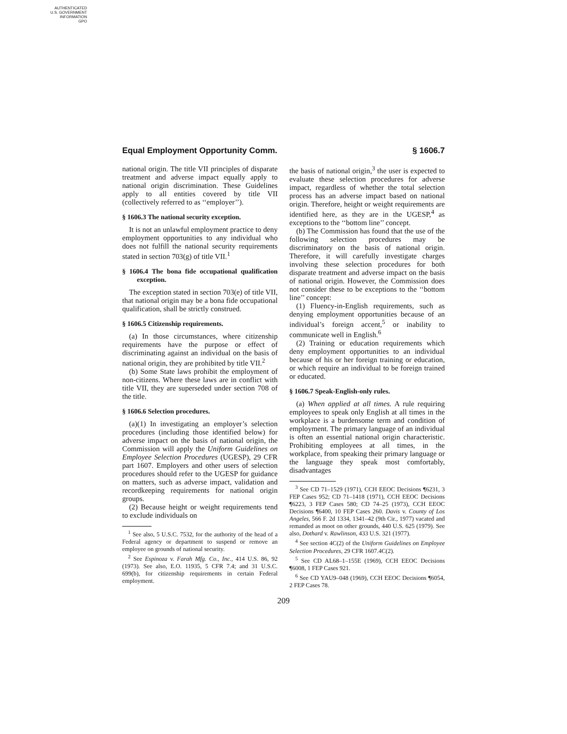AUTHENTICATED
U.S. GOVERNMENT
INFORMATION
GPO
Equal Employment Opportunity Comm. § 1606.7
national origin. The title VII principles of disparate treatment and adverse impact equally apply to national origin discrimination. These Guidelines apply to all entities covered by title VII (collectively referred to as ‘‘employer’’).
§ 1606.3 The national security exception.
It is not an unlawful employment practice to deny employment opportunities to any individual who does not fulfill the national security requirements stated in section 703(g) of title VII.<sup>1</sup>
§ 1606.4 The bona fide occupational qualification exception.
The exception stated in section 703(e) of title VII, that national origin may be a bona fide occupational qualification, shall be strictly construed.
§ 1606.5 Citizenship requirements.
(a) In those circumstances, where citizenship requirements have the purpose or effect of discriminating against an individual on the basis of national origin, they are prohibited by title VII.<sup>2</sup>
(b) Some State laws prohibit the employment of non-citizens. Where these laws are in conflict with title VII, they are superseded under section 708 of the title.
§ 1606.6 Selection procedures.
(a)(1) In investigating an employer’s selection procedures (including those identified below) for adverse impact on the basis of national origin, the Commission will apply the Uniform Guidelines on Employee Selection Procedures (UGESP), 29 CFR part 1607. Employers and other users of selection procedures should refer to the UGESP for guidance on matters, such as adverse impact, validation and recordkeeping requirements for national origin groups.
(2) Because height or weight requirements tend to exclude individuals on
<sup>1</sup> See also, 5 U.S.C. 7532, for the authority of the head of a Federal agency or department to suspend or remove an employee on grounds of national security.
<sup>2</sup> See Espinoza v. Farah Mfg. Co., Inc., 414 U.S. 86, 92 (1973). See also, E.O. 11935, 5 CFR 7.4; and 31 U.S.C. 699(b), for citizenship requirements in certain Federal employment.
the basis of national origin,<sup>3</sup> the user is expected to evaluate these selection procedures for adverse impact, regardless of whether the total selection process has an adverse impact based on national origin. Therefore, height or weight requirements are identified here, as they are in the UGESP,<sup>4</sup> as exceptions to the ‘‘bottom line’’ concept.
(b) The Commission has found that the use of the following selection procedures may be discriminatory on the basis of national origin. Therefore, it will carefully investigate charges involving these selection procedures for both disparate treatment and adverse impact on the basis of national origin. However, the Commission does not consider these to be exceptions to the ‘‘bottom line’’ concept:
(1) Fluency-in-English requirements, such as denying employment opportunities because of an individual’s foreign accent,<sup>5</sup> or inability to communicate well in English.<sup>6</sup>
(2) Training or education requirements which deny employment opportunities to an individual because of his or her foreign training or education, or which require an individual to be foreign trained or educated.
§ 1606.7 Speak-English-only rules.
(a) When applied at all times. A rule requiring employees to speak only English at all times in the workplace is a burdensome term and condition of employment. The primary language of an individual is often an essential national origin characteristic. Prohibiting employees at all times, in the workplace, from speaking their primary language or the language they speak most comfortably, disadvantages
<sup>3</sup> See CD 71–1529 (1971), CCH EEOC Decisions ¶6231, 3 FEP Cases 952; CD 71–1418 (1971), CCH EEOC Decisions ¶6223, 3 FEP Cases 580; CD 74–25 (1973), CCH EEOC Decisions ¶6400, 10 FEP Cases 260. Davis v. County of Los Angeles, 566 F. 2d 1334, 1341–42 (9th Cir., 1977) vacated and remanded as moot on other grounds, 440 U.S. 625 (1979). See also, Dothard v. Rawlinson, 433 U.S. 321 (1977).
<sup>4</sup> See section 4C(2) of the Uniform Guidelines on Employee Selection Procedures, 29 CFR 1607.4C(2).
<sup>5</sup> See CD AL68–1–155E (1969), CCH EEOC Decisions ¶6008, 1 FEP Cases 921.
<sup>6</sup> See CD YAU9–048 (1969), CCH EEOC Decisions ¶6054, 2 FEP Cases 78.
209